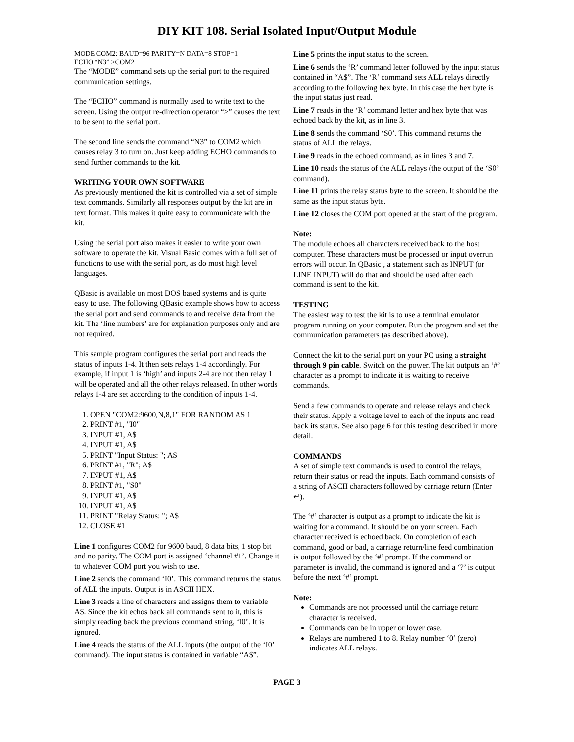DIY KIT 108. Serial Isolated Input/Output Module
MODE COM2: BAUD=96 PARITY=N DATA=8 STOP=1
ECHO “N3” >COM2
The “MODE” command sets up the serial port to the required communication settings.
The “ECHO” command is normally used to write text to the screen. Using the output re-direction operator “>” causes the text to be sent to the serial port.
The second line sends the command “N3” to COM2 which causes relay 3 to turn on. Just keep adding ECHO commands to send further commands to the kit.
WRITING YOUR OWN SOFTWARE
As previously mentioned the kit is controlled via a set of simple text commands. Similarly all responses output by the kit are in text format. This makes it quite easy to communicate with the kit.
Using the serial port also makes it easier to write your own software to operate the kit. Visual Basic comes with a full set of functions to use with the serial port, as do most high level languages.
QBasic is available on most DOS based systems and is quite easy to use. The following QBasic example shows how to access the serial port and send commands to and receive data from the kit. The ‘line numbers’ are for explanation purposes only and are not required.
This sample program configures the serial port and reads the status of inputs 1-4. It then sets relays 1-4 accordingly. For example, if input 1 is ‘high’ and inputs 2-4 are not then relay 1 will be operated and all the other relays released. In other words relays 1-4 are set according to the condition of inputs 1-4.
1. OPEN "COM2:9600,N,8,1" FOR RANDOM AS 1
2. PRINT #1, "I0"
3. INPUT #1, A$
4. INPUT #1, A$
5. PRINT "Input Status: "; A$
6. PRINT #1, "R"; A$
7. INPUT #1, A$
8. PRINT #1, "S0"
9. INPUT #1, A$
10. INPUT #1, A$
11. PRINT "Relay Status: "; A$
12. CLOSE #1
Line 1 configures COM2 for 9600 baud, 8 data bits, 1 stop bit and no parity. The COM port is assigned ‘channel #1’. Change it to whatever COM port you wish to use.
Line 2 sends the command ‘I0’. This command returns the status of ALL the inputs. Output is in ASCII HEX.
Line 3 reads a line of characters and assigns them to variable A$. Since the kit echos back all commands sent to it, this is simply reading back the previous command string, ‘I0’. It is ignored.
Line 4 reads the status of the ALL inputs (the output of the ‘I0’ command). The input status is contained in variable “A$”.
Line 5 prints the input status to the screen.
Line 6 sends the ‘R’ command letter followed by the input status contained in “A$”. The ‘R’ command sets ALL relays directly according to the following hex byte. In this case the hex byte is the input status just read.
Line 7 reads in the ‘R’ command letter and hex byte that was echoed back by the kit, as in line 3.
Line 8 sends the command ‘S0’. This command returns the status of ALL the relays.
Line 9 reads in the echoed command, as in lines 3 and 7.
Line 10 reads the status of the ALL relays (the output of the ‘S0’ command).
Line 11 prints the relay status byte to the screen. It should be the same as the input status byte.
Line 12 closes the COM port opened at the start of the program.
Note:
The module echoes all characters received back to the host computer. These characters must be processed or input overrun errors will occur. In QBasic , a statement such as INPUT (or LINE INPUT) will do that and should be used after each command is sent to the kit.
TESTING
The easiest way to test the kit is to use a terminal emulator program running on your computer. Run the program and set the communication parameters (as described above).
Connect the kit to the serial port on your PC using a straight through 9 pin cable. Switch on the power. The kit outputs an ‘#’ character as a prompt to indicate it is waiting to receive commands.
Send a few commands to operate and release relays and check their status. Apply a voltage level to each of the inputs and read back its status. See also page 6 for this testing described in more detail.
COMMANDS
A set of simple text commands is used to control the relays, return their status or read the inputs. Each command consists of a string of ASCII characters followed by carriage return (Enter ↵).
The ‘#’ character is output as a prompt to indicate the kit is waiting for a command. It should be on your screen. Each character received is echoed back. On completion of each command, good or bad, a carriage return/line feed combination is output followed by the ‘#’ prompt. If the command or parameter is invalid, the command is ignored and a ‘?’ is output before the next ‘#’ prompt.
Note:
Commands are not processed until the carriage return character is received.
Commands can be in upper or lower case.
Relays are numbered 1 to 8. Relay number ‘0’ (zero) indicates ALL relays.
PAGE 3